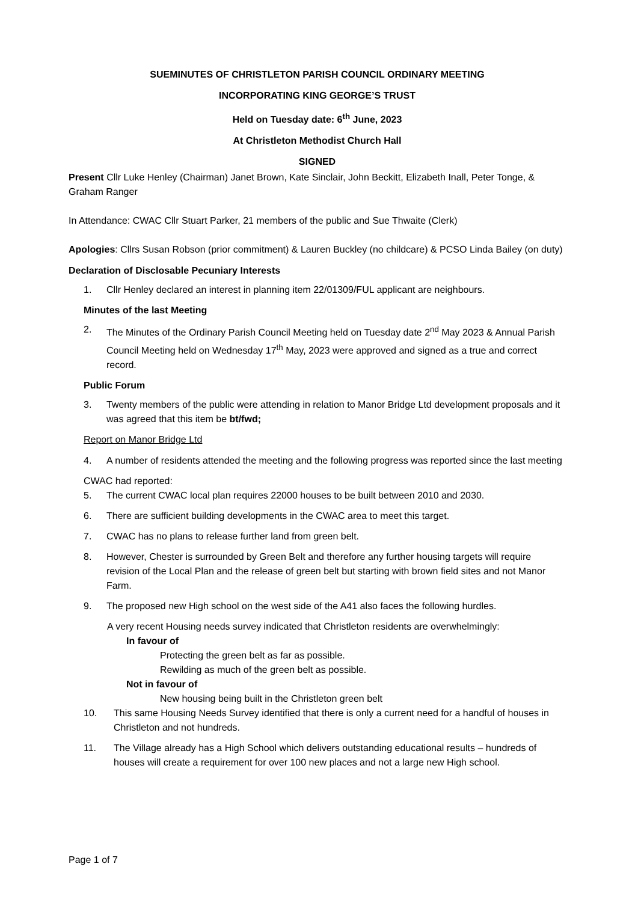SUEMINUTES OF CHRISTLETON PARISH COUNCIL ORDINARY MEETING
INCORPORATING KING GEORGE’S TRUST
Held on Tuesday date: 6<sup>th</sup> June, 2023
At Christleton Methodist Church Hall
SIGNED
Present Cllr Luke Henley (Chairman) Janet Brown, Kate Sinclair, John Beckitt, Elizabeth Inall, Peter Tonge, & Graham Ranger
In Attendance: CWAC Cllr Stuart Parker, 21 members of the public and Sue Thwaite (Clerk)
Apologies: Cllrs Susan Robson (prior commitment) & Lauren Buckley (no childcare) & PCSO Linda Bailey (on duty)
Declaration of Disclosable Pecuniary Interests
1. Cllr Henley declared an interest in planning item 22/01309/FUL applicant are neighbours.
Minutes of the last Meeting
2. The Minutes of the Ordinary Parish Council Meeting held on Tuesday date 2<sup>nd</sup> May 2023 & Annual Parish Council Meeting held on Wednesday 17<sup>th</sup> May, 2023 were approved and signed as a true and correct record.
Public Forum
3. Twenty members of the public were attending in relation to Manor Bridge Ltd development proposals and it was agreed that this item be bt/fwd;
Report on Manor Bridge Ltd
4. A number of residents attended the meeting and the following progress was reported since the last meeting
CWAC had reported:
5. The current CWAC local plan requires 22000 houses to be built between 2010 and 2030.
6. There are sufficient building developments in the CWAC area to meet this target.
7. CWAC has no plans to release further land from green belt.
8. However, Chester is surrounded by Green Belt and therefore any further housing targets will require revision of the Local Plan and the release of green belt but starting with brown field sites and not Manor Farm.
9. The proposed new High school on the west side of the A41 also faces the following hurdles.
A very recent Housing needs survey indicated that Christleton residents are overwhelmingly:
In favour of
Protecting the green belt as far as possible.
Rewilding as much of the green belt as possible.
Not in favour of
New housing being built in the Christleton green belt
10. This same Housing Needs Survey identified that there is only a current need for a handful of houses in Christleton and not hundreds.
11. The Village already has a High School which delivers outstanding educational results – hundreds of houses will create a requirement for over 100 new places and not a large new High school.
Page 1 of 7